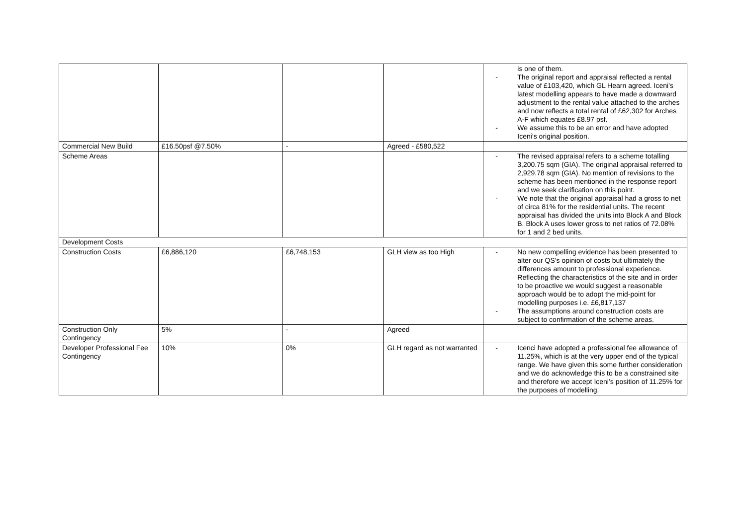| | | | | is one of them. - The original report and appraisal reflected a rental value of £103,420, which GL Hearn agreed. Iceni’s latest modelling appears to have made a downward adjustment to the rental value attached to the arches and now reflects a total rental of £62,302 for Arches A-F which equates £8.97 psf. - We assume this to be an error and have adopted Iceni’s original position. |
| Commercial New Build | £16.50psf @7.50% | - | Agreed - £580,522 | |
| Scheme Areas | | | | - The revised appraisal refers to a scheme totalling 3,200.75 sqm (GIA). The original appraisal referred to 2,929.78 sqm (GIA). No mention of revisions to the scheme has been mentioned in the response report and we seek clarification on this point. - We note that the original appraisal had a gross to net of circa 81% for the residential units. The recent appraisal has divided the units into Block A and Block B. Block A uses lower gross to net ratios of 72.08% for 1 and 2 bed units. |
| Development Costs | | | | |
| Construction Costs | £6,886,120 | £6,748,153 | GLH view as too High | - No new compelling evidence has been presented to alter our QS’s opinion of costs but ultimately the differences amount to professional experience. Reflecting the characteristics of the site and in order to be proactive we would suggest a reasonable approach would be to adopt the mid-point for modelling purposes i.e. £6,817,137 - The assumptions around construction costs are subject to confirmation of the scheme areas. |
| Construction Only Contingency | 5% | - | Agreed | |
| Developer Professional Fee Contingency | 10% | 0% | GLH regard as not warranted | - Icenci have adopted a professional fee allowance of 11.25%, which is at the very upper end of the typical range. We have given this some further consideration and we do acknowledge this to be a constrained site and therefore we accept Iceni’s position of 11.25% for the purposes of modelling. |